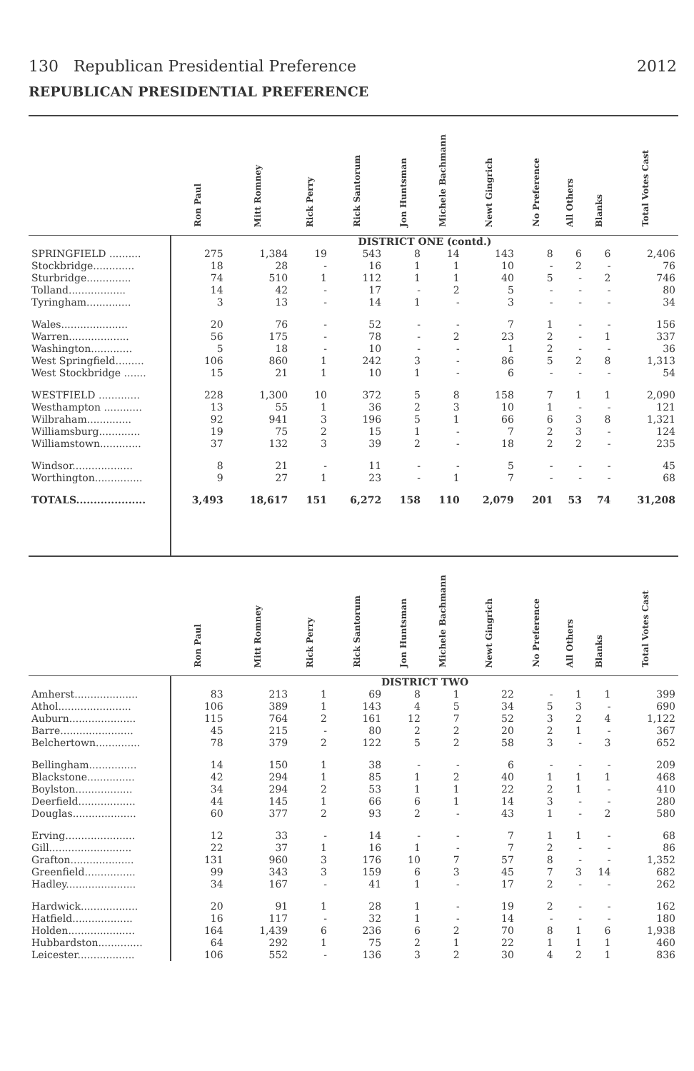130 Republican Presidential Preference 2012
REPUBLICAN PRESIDENTIAL PREFERENCE
| | Ron Paul | Mitt Romney | Rick Perry | Rick Santorum | Jon Huntsman | Michele Bachmann | Newt Gingrich | No Preference | All Others | Blanks | Total Votes Cast |
| --- | --- | --- | --- | --- | --- | --- | --- | --- | --- | --- | --- |
| | DISTRICT ONE (contd.) | | | | | | | | | | |
| SPRINGFIELD .......... | 275 | 1,384 | 19 | 543 | 8 | 14 | 143 | 8 | 6 | 6 | 2,406 |
| Stockbridge............. | 18 | 28 | - | 16 | 1 | 1 | 10 | - | 2 | - | 76 |
| Sturbridge.............. | 74 | 510 | 1 | 112 | 1 | 1 | 40 | 5 | - | 2 | 746 |
| Tolland.................. | 14 | 42 | - | 17 | - | 2 | 5 | - | - | - | 80 |
| Tyringham.............. | 3 | 13 | - | 14 | 1 | - | 3 | - | - | - | 34 |
| Wales..................... | 20 | 76 | - | 52 | - | - | 7 | 1 | - | - | 156 |
| Warren................... | 56 | 175 | - | 78 | - | 2 | 23 | 2 | - | 1 | 337 |
| Washington............. | 5 | 18 | - | 10 | - | - | 1 | 2 | - | - | 36 |
| West Springfield......... | 106 | 860 | 1 | 242 | 3 | - | 86 | 5 | 2 | 8 | 1,313 |
| West Stockbridge ....... | 15 | 21 | 1 | 10 | 1 | - | 6 | - | - | - | 54 |
| WESTFIELD ............. | 228 | 1,300 | 10 | 372 | 5 | 8 | 158 | 7 | 1 | 1 | 2,090 |
| Westhampton ............ | 13 | 55 | 1 | 36 | 2 | 3 | 10 | 1 | - | - | 121 |
| Wilbraham.............. | 92 | 941 | 3 | 196 | 5 | 1 | 66 | 6 | 3 | 8 | 1,321 |
| Williamsburg............. | 19 | 75 | 2 | 15 | 1 | - | 7 | 2 | 3 | - | 124 |
| Williamstown............. | 37 | 132 | 3 | 39 | 2 | - | 18 | 2 | 2 | - | 235 |
| Windsor................... | 8 | 21 | - | 11 | - | - | 5 | - | - | - | 45 |
| Worthington............... | 9 | 27 | 1 | 23 | - | 1 | 7 | - | - | - | 68 |
| TOTALS.................... | 3,493 | 18,617 | 151 | 6,272 | 158 | 110 | 2,079 | 201 | 53 | 74 | 31,208 |
| | Ron Paul | Mitt Romney | Rick Perry | Rick Santorum | Jon Huntsman | Michele Bachmann | Newt Gingrich | No Preference | All Others | Blanks | Total Votes Cast |
| | DISTRICT TWO | | | | | | | | | | |
| Amherst.................... | 83 | 213 | 1 | 69 | 8 | 1 | 22 | - | 1 | 1 | 399 |
| Athol....................... | 106 | 389 | 1 | 143 | 4 | 5 | 34 | 5 | 3 | - | 690 |
| Auburn..................... | 115 | 764 | 2 | 161 | 12 | 7 | 52 | 3 | 2 | 4 | 1,122 |
| Barre....................... | 45 | 215 | - | 80 | 2 | 2 | 20 | 2 | 1 | - | 367 |
| Belchertown.............. | 78 | 379 | 2 | 122 | 5 | 2 | 58 | 3 | - | 3 | 652 |
| Bellingham............... | 14 | 150 | 1 | 38 | - | - | 6 | - | - | - | 209 |
| Blackstone............... | 42 | 294 | 1 | 85 | 1 | 2 | 40 | 1 | 1 | 1 | 468 |
| Boylston.................. | 34 | 294 | 2 | 53 | 1 | 1 | 22 | 2 | 1 | - | 410 |
| Deerfield.................. | 44 | 145 | 1 | 66 | 6 | 1 | 14 | 3 | - | - | 280 |
| Douglas.................... | 60 | 377 | 2 | 93 | 2 | - | 43 | 1 | - | 2 | 580 |
| Erving...................... | 12 | 33 | - | 14 | - | - | 7 | 1 | 1 | - | 68 |
| Gill.......................... | 22 | 37 | 1 | 16 | 1 | - | 7 | 2 | - | - | 86 |
| Grafton.................... | 131 | 960 | 3 | 176 | 10 | 7 | 57 | 8 | - | - | 1,352 |
| Greenfield................ | 99 | 343 | 3 | 159 | 6 | 3 | 45 | 7 | 3 | 14 | 682 |
| Hadley...................... | 34 | 167 | - | 41 | 1 | - | 17 | 2 | - | - | 262 |
| Hardwick.................. | 20 | 91 | 1 | 28 | 1 | - | 19 | 2 | - | - | 162 |
| Hatfield................... | 16 | 117 | - | 32 | 1 | - | 14 | - | - | - | 180 |
| Holden..................... | 164 | 1,439 | 6 | 236 | 6 | 2 | 70 | 8 | 1 | 6 | 1,938 |
| Hubbardston.............. | 64 | 292 | 1 | 75 | 2 | 1 | 22 | 1 | 1 | 1 | 460 |
| Leicester.................. | 106 | 552 | - | 136 | 3 | 2 | 30 | 4 | 2 | 1 | 836 |